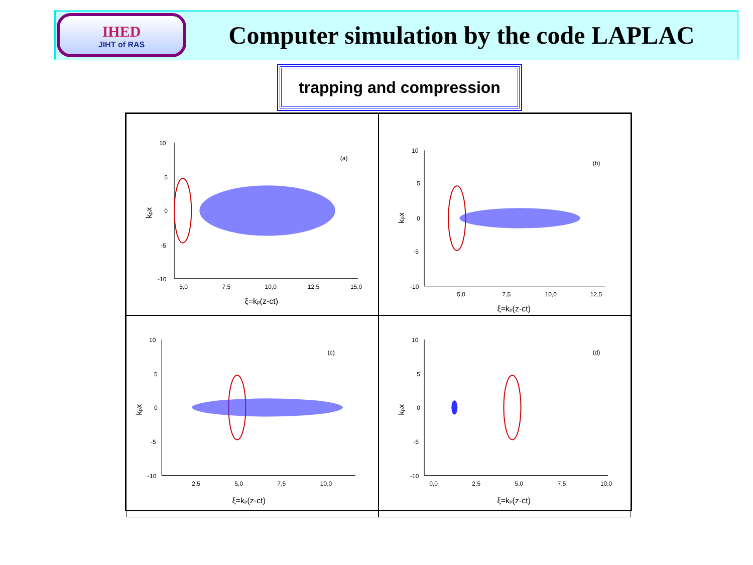IHED
JIHT of RAS
Computer simulation by the code LAPLAC
trapping and compression
10
5
0
-5
-10
5,0
7,5
10,0
12,5
15,0
(a)
ξ=kp(z-ct)
kpx
10
5
0
-5
-10
5,0
7,5
10,0
12,5
(b)
ξ=kp(z-ct)
kpx
10
5
0
-5
-10
2,5
5,0
7,5
10,0
(c)
ξ=kp(z-ct)
kpx
10
5
0
-5
-10
0,0
2,5
5,0
7,5
10,0
(d)
ξ=kp(z-ct)
kpx